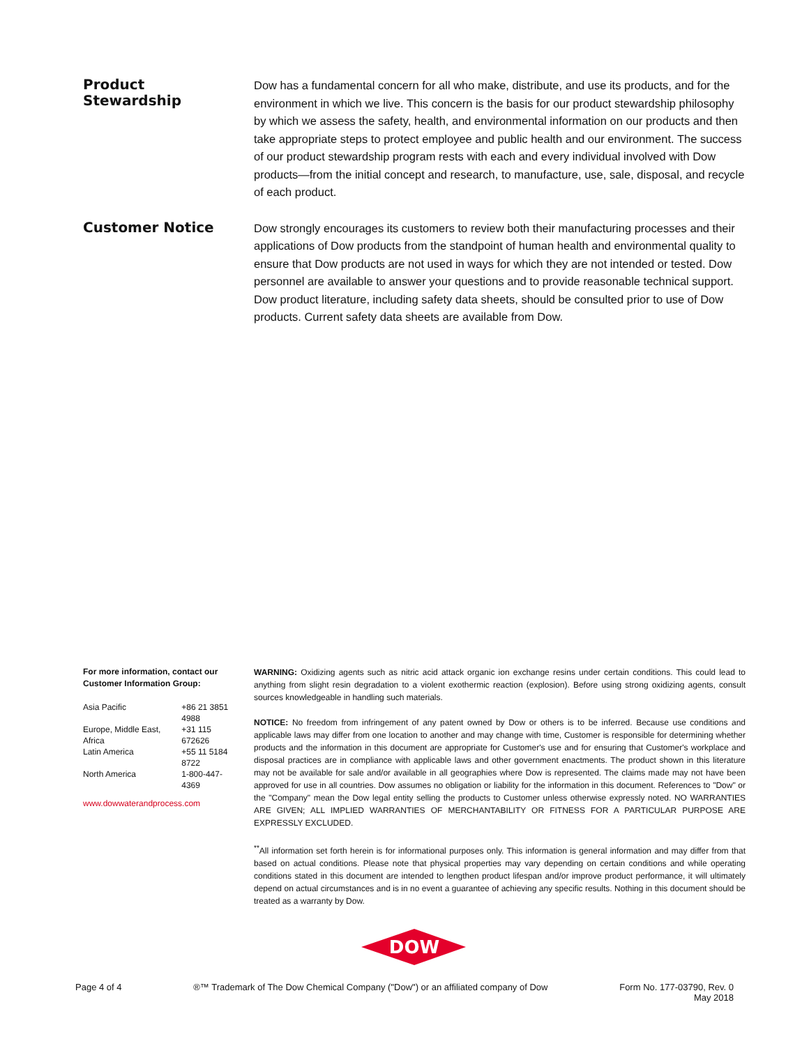Product
Stewardship
Dow has a fundamental concern for all who make, distribute, and use its products, and for the environment in which we live. This concern is the basis for our product stewardship philosophy by which we assess the safety, health, and environmental information on our products and then take appropriate steps to protect employee and public health and our environment. The success of our product stewardship program rests with each and every individual involved with Dow products—from the initial concept and research, to manufacture, use, sale, disposal, and recycle of each product.
Customer Notice
Dow strongly encourages its customers to review both their manufacturing processes and their applications of Dow products from the standpoint of human health and environmental quality to ensure that Dow products are not used in ways for which they are not intended or tested. Dow personnel are available to answer your questions and to provide reasonable technical support. Dow product literature, including safety data sheets, should be consulted prior to use of Dow products. Current safety data sheets are available from Dow.
For more information, contact our Customer Information Group:
| Asia Pacific | +86 21 3851 4988 |
| Europe, Middle East, Africa | +31 115 672626 |
| Latin America | +55 11 5184 8722 |
| North America | 1-800-447-4369 |
www.dowwaterandprocess.com
WARNING: Oxidizing agents such as nitric acid attack organic ion exchange resins under certain conditions. This could lead to anything from slight resin degradation to a violent exothermic reaction (explosion). Before using strong oxidizing agents, consult sources knowledgeable in handling such materials.
NOTICE: No freedom from infringement of any patent owned by Dow or others is to be inferred. Because use conditions and applicable laws may differ from one location to another and may change with time, Customer is responsible for determining whether products and the information in this document are appropriate for Customer's use and for ensuring that Customer's workplace and disposal practices are in compliance with applicable laws and other government enactments. The product shown in this literature may not be available for sale and/or available in all geographies where Dow is represented. The claims made may not have been approved for use in all countries. Dow assumes no obligation or liability for the information in this document. References to "Dow" or the "Company" mean the Dow legal entity selling the products to Customer unless otherwise expressly noted. NO WARRANTIES ARE GIVEN; ALL IMPLIED WARRANTIES OF MERCHANTABILITY OR FITNESS FOR A PARTICULAR PURPOSE ARE EXPRESSLY EXCLUDED.
<sup>**</sup> All information set forth herein is for informational purposes only. This information is general information and may differ from that based on actual conditions. Please note that physical properties may vary depending on certain conditions and while operating conditions stated in this document are intended to lengthen product lifespan and/or improve product performance, it will ultimately depend on actual circumstances and is in no event a guarantee of achieving any specific results. Nothing in this document should be treated as a warranty by Dow.
DOW
Page 4 of 4 ®™ Trademark of The Dow Chemical Company ("Dow") or an affiliated company of Dow
Form No. 177-03790, Rev. 0
May 2018